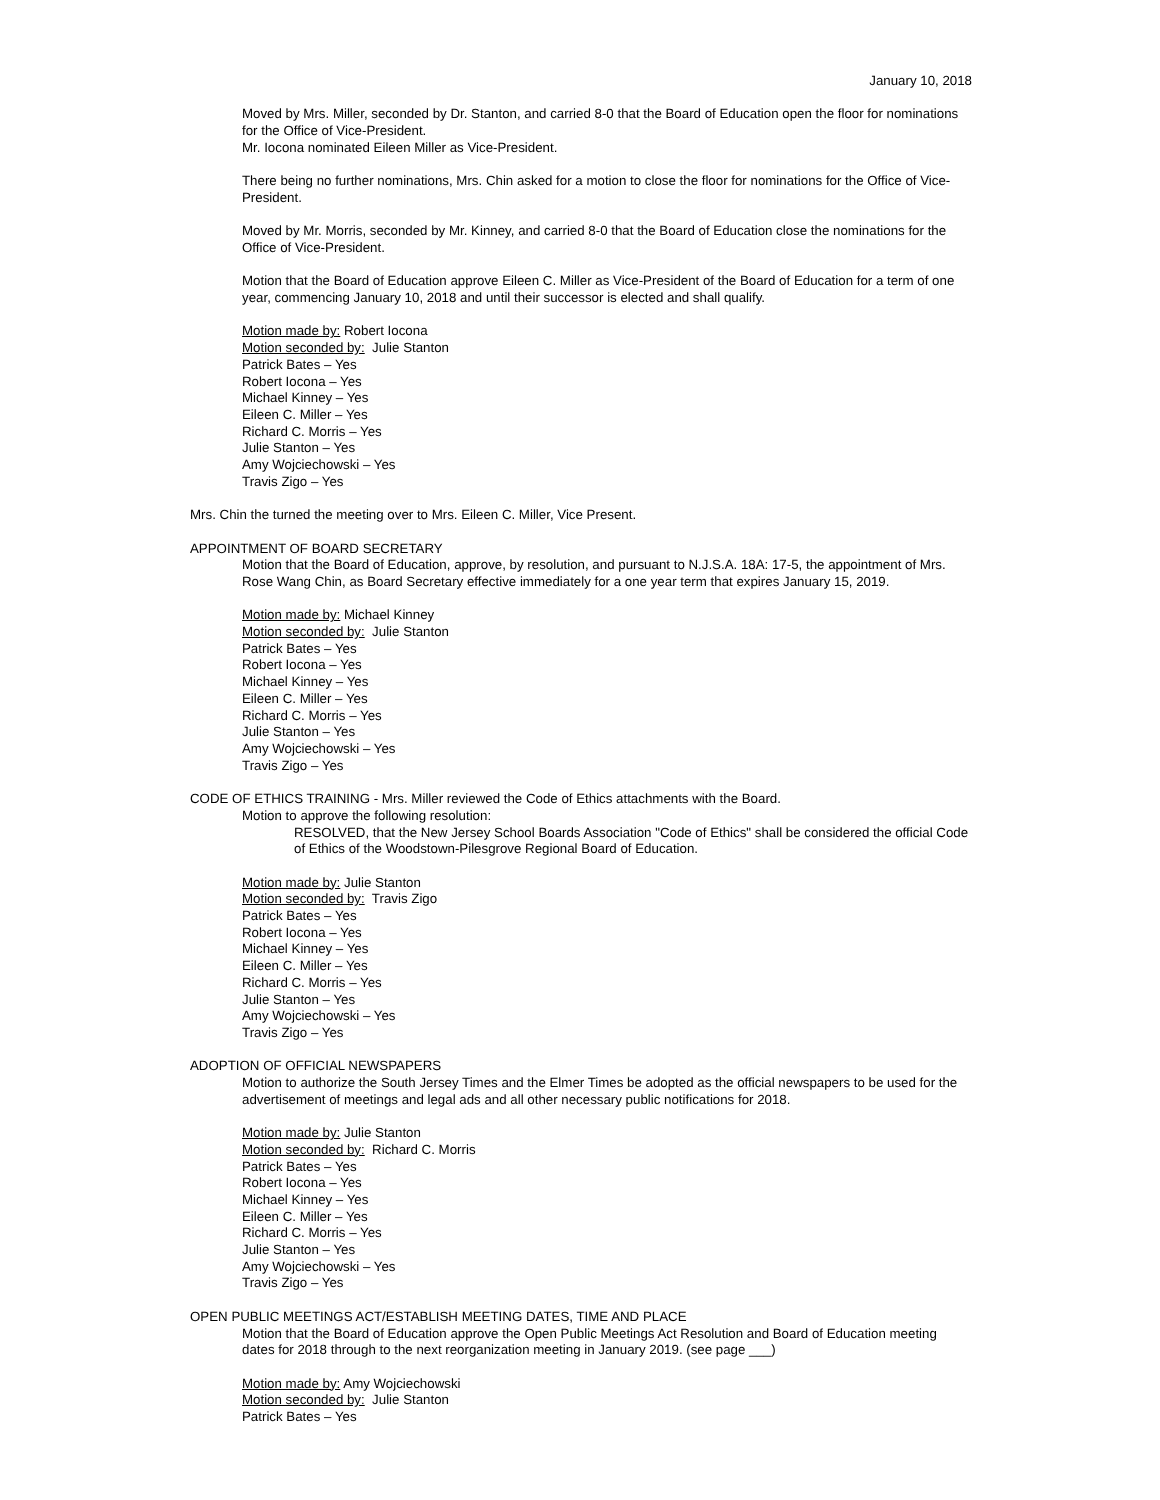January 10, 2018
Moved by Mrs. Miller, seconded by Dr. Stanton, and carried 8-0 that the Board of Education open the floor for nominations for the Office of Vice-President.
Mr. Iocona nominated Eileen Miller as Vice-President.
There being no further nominations, Mrs. Chin asked for a motion to close the floor for nominations for the Office of Vice-President.
Moved by Mr. Morris, seconded by Mr. Kinney, and carried 8-0 that the Board of Education close the nominations for the Office of Vice-President.
Motion that the Board of Education approve Eileen C. Miller as Vice-President of the Board of Education for a term of one year, commencing January 10, 2018 and until their successor is elected and shall qualify.
Motion made by: Robert Iocona
Motion seconded by: Julie Stanton
Patrick Bates – Yes
Robert Iocona – Yes
Michael Kinney – Yes
Eileen C. Miller – Yes
Richard C. Morris – Yes
Julie Stanton – Yes
Amy Wojciechowski – Yes
Travis Zigo – Yes
Mrs. Chin the turned the meeting over to Mrs. Eileen C. Miller, Vice Present.
APPOINTMENT OF BOARD SECRETARY
Motion that the Board of Education, approve, by resolution, and pursuant to N.J.S.A. 18A: 17-5, the appointment of Mrs. Rose Wang Chin, as Board Secretary effective immediately for a one year term that expires January 15, 2019.
Motion made by: Michael Kinney
Motion seconded by: Julie Stanton
Patrick Bates – Yes
Robert Iocona – Yes
Michael Kinney – Yes
Eileen C. Miller – Yes
Richard C. Morris – Yes
Julie Stanton – Yes
Amy Wojciechowski – Yes
Travis Zigo – Yes
CODE OF ETHICS TRAINING - Mrs. Miller reviewed the Code of Ethics attachments with the Board.
Motion to approve the following resolution:
RESOLVED, that the New Jersey School Boards Association "Code of Ethics" shall be considered the official Code of Ethics of the Woodstown-Pilesgrove Regional Board of Education.
Motion made by: Julie Stanton
Motion seconded by: Travis Zigo
Patrick Bates – Yes
Robert Iocona – Yes
Michael Kinney – Yes
Eileen C. Miller – Yes
Richard C. Morris – Yes
Julie Stanton – Yes
Amy Wojciechowski – Yes
Travis Zigo – Yes
ADOPTION OF OFFICIAL NEWSPAPERS
Motion to authorize the South Jersey Times and the Elmer Times be adopted as the official newspapers to be used for the advertisement of meetings and legal ads and all other necessary public notifications for 2018.
Motion made by: Julie Stanton
Motion seconded by: Richard C. Morris
Patrick Bates – Yes
Robert Iocona – Yes
Michael Kinney – Yes
Eileen C. Miller – Yes
Richard C. Morris – Yes
Julie Stanton – Yes
Amy Wojciechowski – Yes
Travis Zigo – Yes
OPEN PUBLIC MEETINGS ACT/ESTABLISH MEETING DATES, TIME AND PLACE
Motion that the Board of Education approve the Open Public Meetings Act Resolution and Board of Education meeting dates for 2018 through to the next reorganization meeting in January 2019. (see page ___)
Motion made by: Amy Wojciechowski
Motion seconded by: Julie Stanton
Patrick Bates – Yes